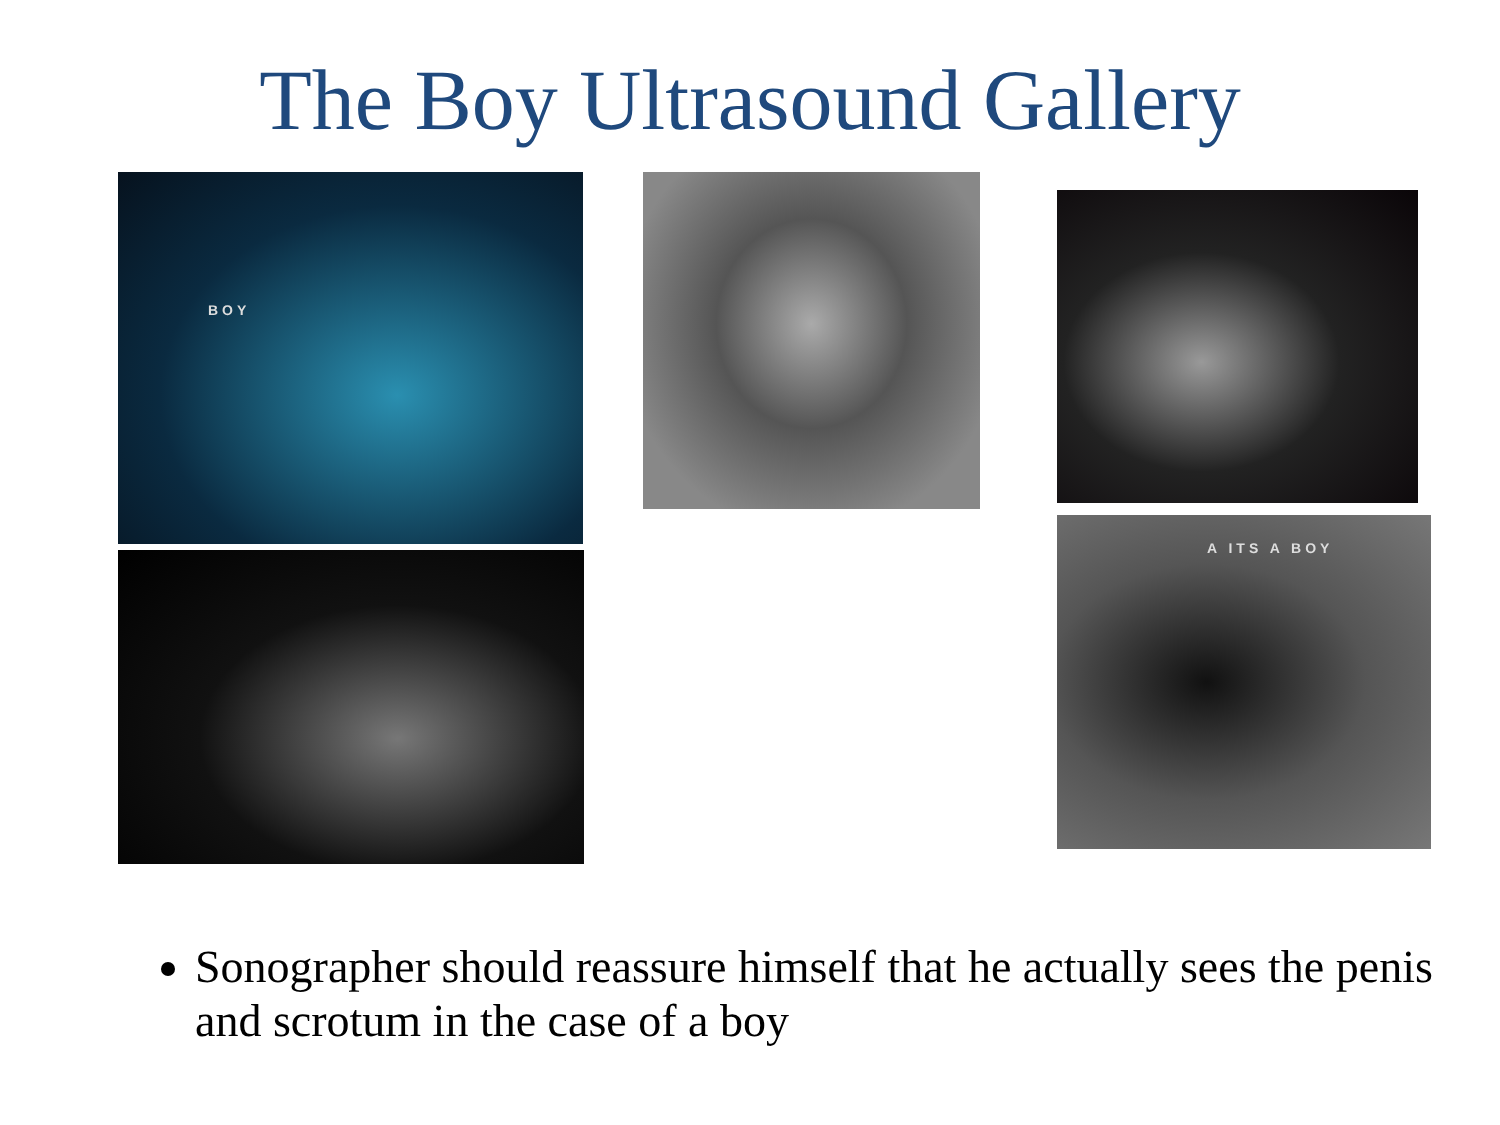The Boy Ultrasound Gallery
BOY
A ITS A BOY
Sonographer should reassure himself that he actually sees the penis and scrotum in the case of a boy